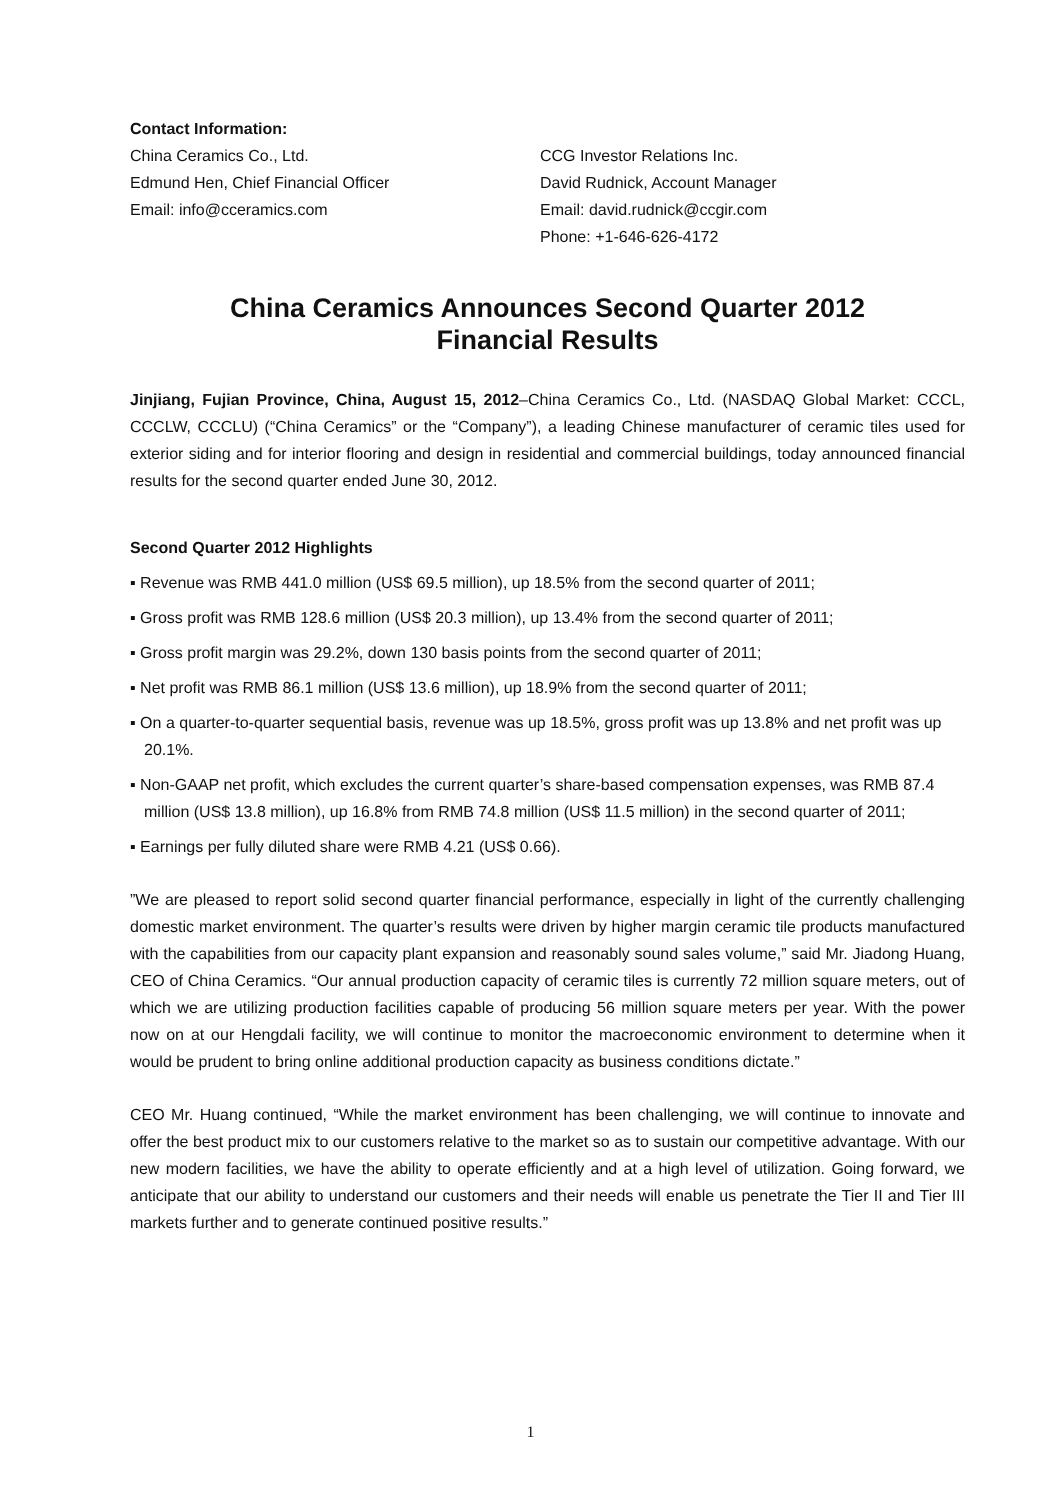Contact Information:
China Ceramics Co., Ltd.
Edmund Hen, Chief Financial Officer
Email: info@cceramics.com
CCG Investor Relations Inc.
David Rudnick, Account Manager
Email: david.rudnick@ccgir.com
Phone: +1-646-626-4172
China Ceramics Announces Second Quarter 2012
Financial Results
Jinjiang, Fujian Province, China, August 15, 2012–China Ceramics Co., Ltd. (NASDAQ Global Market: CCCL, CCCLW, CCCLU) (“China Ceramics” or the “Company”), a leading Chinese manufacturer of ceramic tiles used for exterior siding and for interior flooring and design in residential and commercial buildings, today announced financial results for the second quarter ended June 30, 2012.
Second Quarter 2012 Highlights
▪ Revenue was RMB 441.0 million (US$ 69.5 million), up 18.5% from the second quarter of 2011;
▪ Gross profit was RMB 128.6 million (US$ 20.3 million), up 13.4% from the second quarter of 2011;
▪ Gross profit margin was 29.2%, down 130 basis points from the second quarter of 2011;
▪ Net profit was RMB 86.1 million (US$ 13.6 million), up 18.9% from the second quarter of 2011;
▪ On a quarter-to-quarter sequential basis, revenue was up 18.5%, gross profit was up 13.8% and net profit was up 20.1%.
▪ Non-GAAP net profit, which excludes the current quarter’s share-based compensation expenses, was RMB 87.4 million (US$ 13.8 million), up 16.8% from RMB 74.8 million (US$ 11.5 million) in the second quarter of 2011;
▪ Earnings per fully diluted share were RMB 4.21 (US$ 0.66).
”We are pleased to report solid second quarter financial performance, especially in light of the currently challenging domestic market environment. The quarter’s results were driven by higher margin ceramic tile products manufactured with the capabilities from our capacity plant expansion and reasonably sound sales volume,” said Mr. Jiadong Huang, CEO of China Ceramics. “Our annual production capacity of ceramic tiles is currently 72 million square meters, out of which we are utilizing production facilities capable of producing 56 million square meters per year. With the power now on at our Hengdali facility, we will continue to monitor the macroeconomic environment to determine when it would be prudent to bring online additional production capacity as business conditions dictate.”
CEO Mr. Huang continued, “While the market environment has been challenging, we will continue to innovate and offer the best product mix to our customers relative to the market so as to sustain our competitive advantage. With our new modern facilities, we have the ability to operate efficiently and at a high level of utilization. Going forward, we anticipate that our ability to understand our customers and their needs will enable us penetrate the Tier II and Tier III markets further and to generate continued positive results.”
1